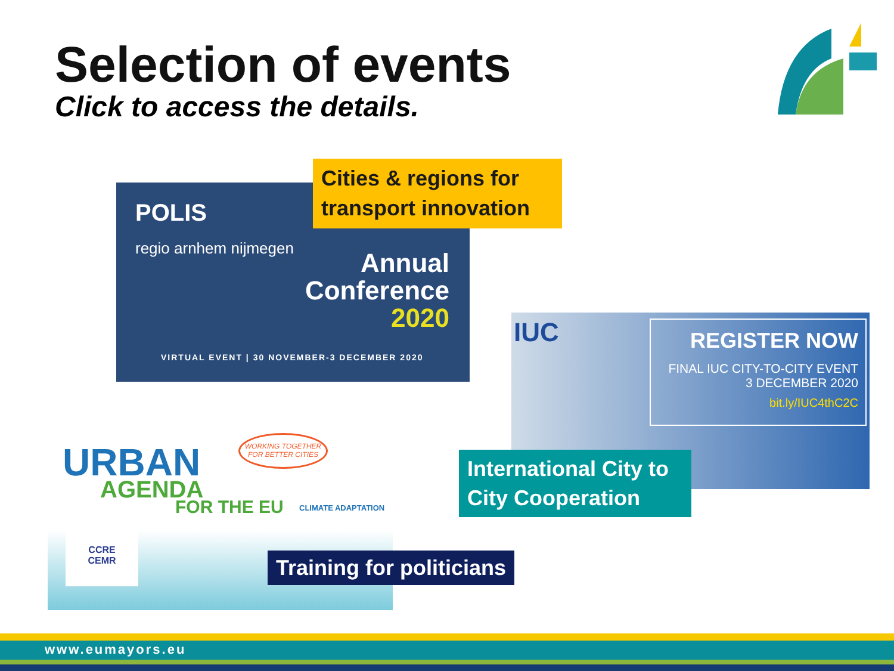Selection of events
Click to access the details.
POLIS
regio arnhem nijmegen
Annual
Conference
2020
VIRTUAL EVENT | 30 NOVEMBER-3 DECEMBER 2020
Cities & regions for transport innovation
IUC
REGISTER NOW
FINAL IUC CITY-TO-CITY EVENT
3 DECEMBER 2020
bit.ly/IUC4thC2C
International City to City Cooperation
URBAN
AGENDA
FOR THE EU
WORKING TOGETHER
FOR BETTER CITIES
CLIMATE ADAPTATION
CCRE
CEMR
Training for politicians
www.eumayors.eu